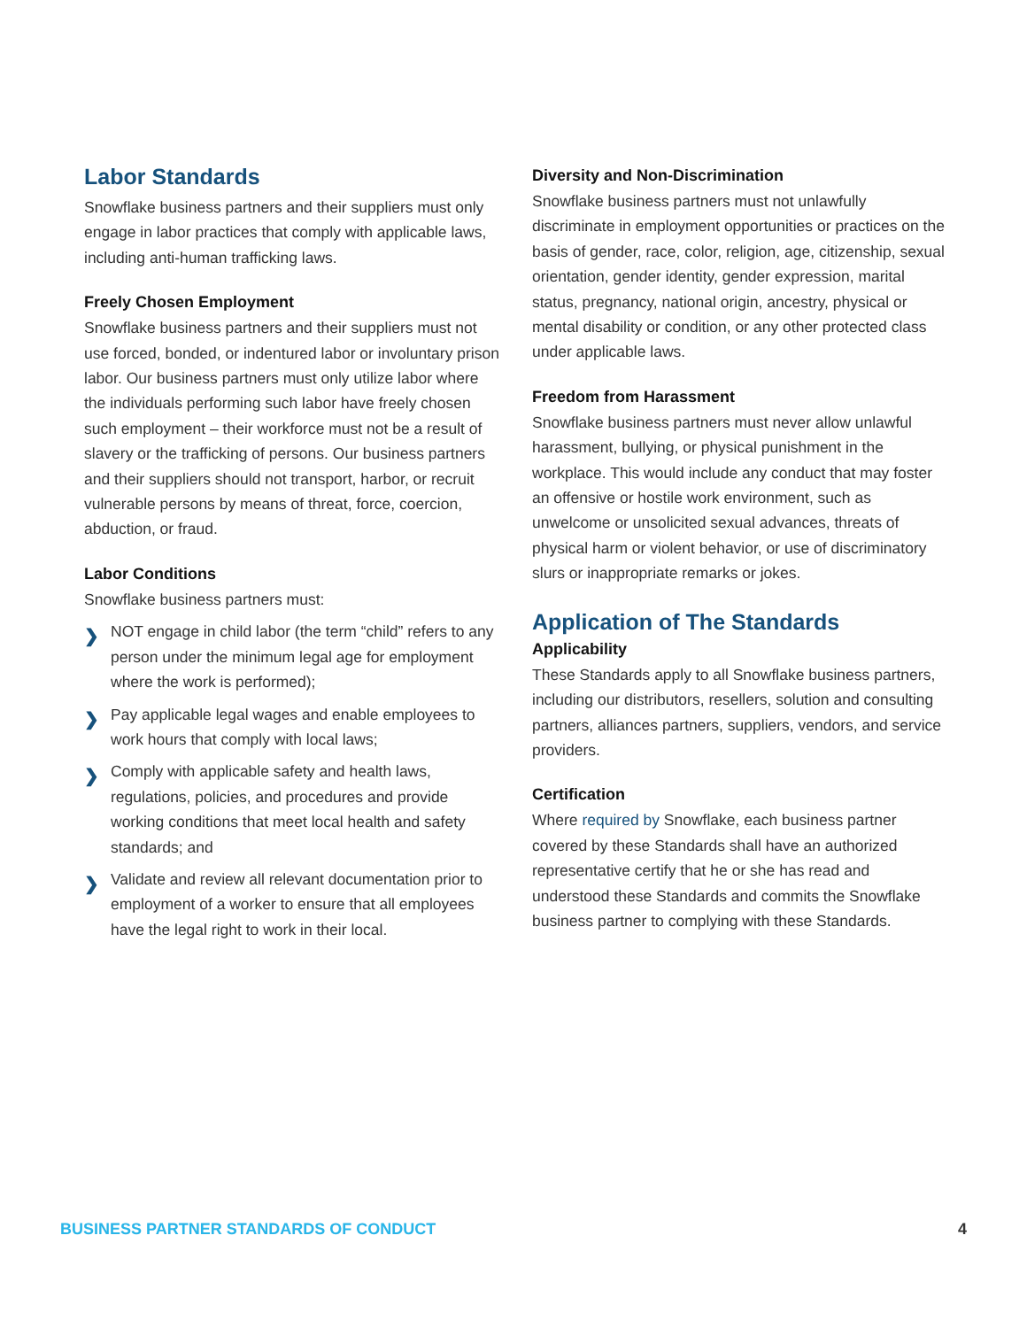Labor Standards
Snowflake business partners and their suppliers must only engage in labor practices that comply with applicable laws, including anti-human trafficking laws.
Freely Chosen Employment
Snowflake business partners and their suppliers must not use forced, bonded, or indentured labor or involuntary prison labor. Our business partners must only utilize labor where the individuals performing such labor have freely chosen such employment – their workforce must not be a result of slavery or the trafficking of persons. Our business partners and their suppliers should not transport, harbor, or recruit vulnerable persons by means of threat, force, coercion, abduction, or fraud.
Labor Conditions
Snowflake business partners must:
❯ NOT engage in child labor (the term “child” refers to any person under the minimum legal age for employment where the work is performed);
❯ Pay applicable legal wages and enable employees to work hours that comply with local laws;
❯ Comply with applicable safety and health laws, regulations, policies, and procedures and provide working conditions that meet local health and safety standards; and
❯ Validate and review all relevant documentation prior to employment of a worker to ensure that all employees have the legal right to work in their local.
Diversity and Non-Discrimination
Snowflake business partners must not unlawfully discriminate in employment opportunities or practices on the basis of gender, race, color, religion, age, citizenship, sexual orientation, gender identity, gender expression, marital status, pregnancy, national origin, ancestry, physical or mental disability or condition, or any other protected class under applicable laws.
Freedom from Harassment
Snowflake business partners must never allow unlawful harassment, bullying, or physical punishment in the workplace. This would include any conduct that may foster an offensive or hostile work environment, such as unwelcome or unsolicited sexual advances, threats of physical harm or violent behavior, or use of discriminatory slurs or inappropriate remarks or jokes.
Application of The Standards
Applicability
These Standards apply to all Snowflake business partners, including our distributors, resellers, solution and consulting partners, alliances partners, suppliers, vendors, and service providers.
Certification
Where required by Snowflake, each business partner covered by these Standards shall have an authorized representative certify that he or she has read and understood these Standards and commits the Snowflake business partner to complying with these Standards.
BUSINESS PARTNER STANDARDS OF CONDUCT 4